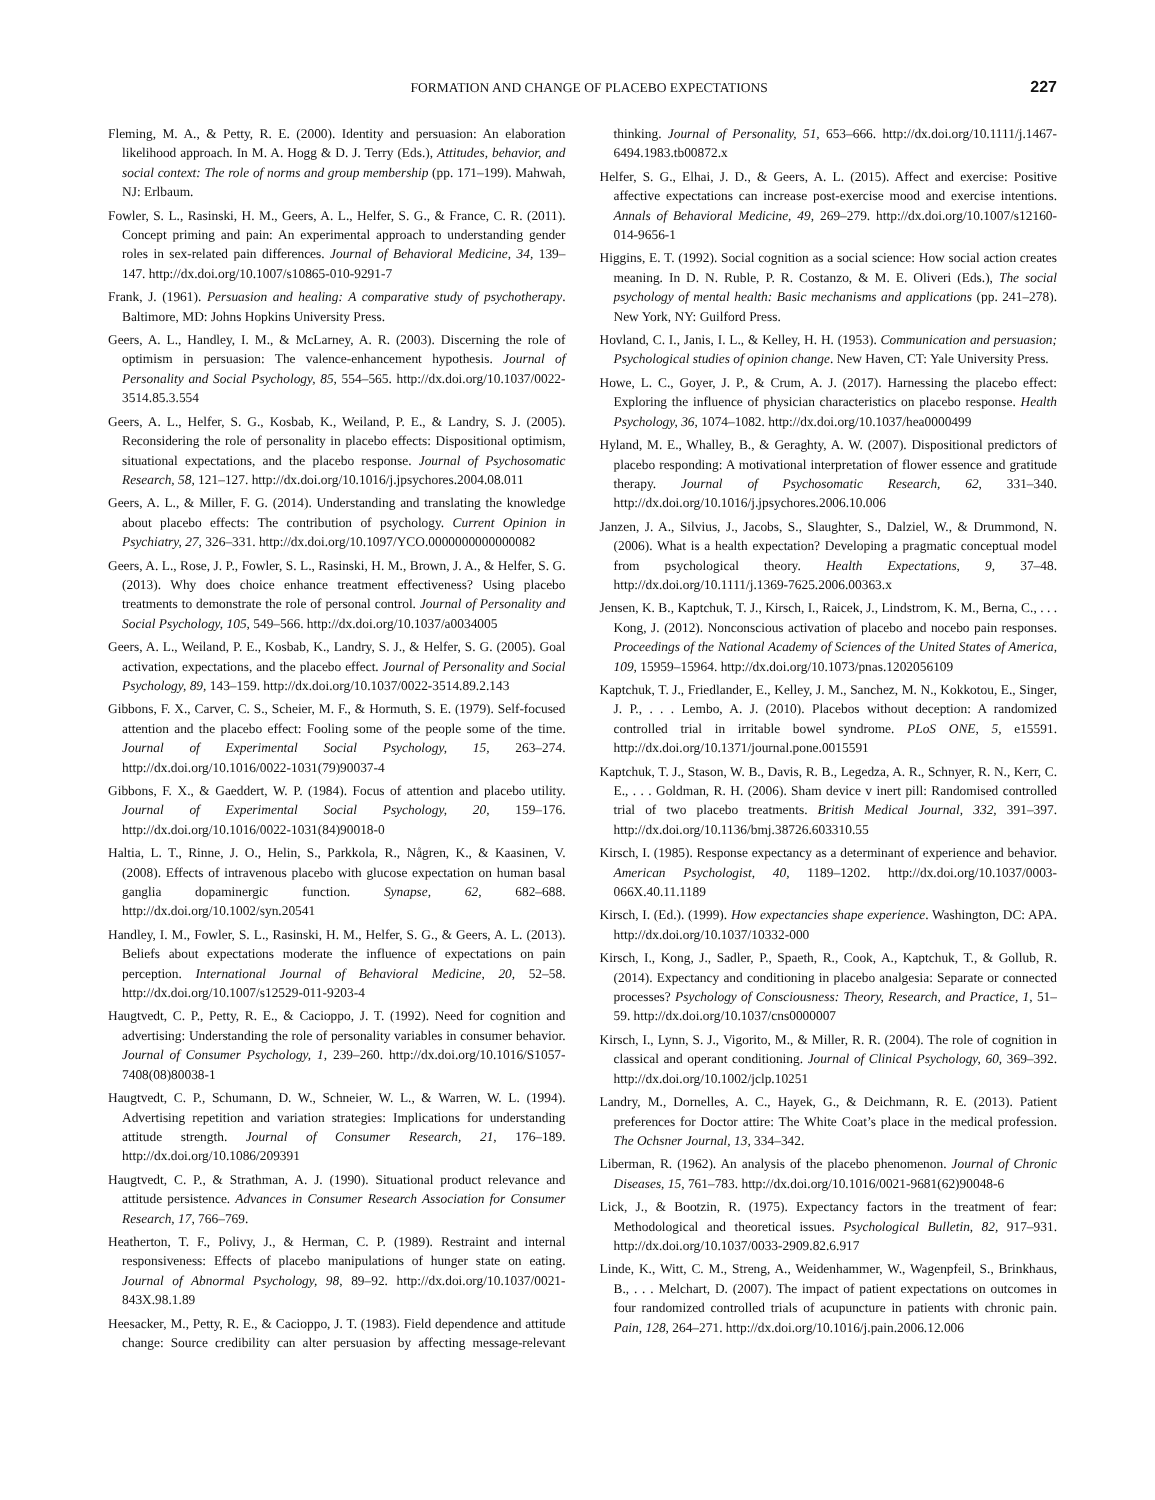FORMATION AND CHANGE OF PLACEBO EXPECTATIONS 227
Fleming, M. A., & Petty, R. E. (2000). Identity and persuasion: An elaboration likelihood approach. In M. A. Hogg & D. J. Terry (Eds.), Attitudes, behavior, and social context: The role of norms and group membership (pp. 171–199). Mahwah, NJ: Erlbaum.
Fowler, S. L., Rasinski, H. M., Geers, A. L., Helfer, S. G., & France, C. R. (2011). Concept priming and pain: An experimental approach to understanding gender roles in sex-related pain differences. Journal of Behavioral Medicine, 34, 139–147. http://dx.doi.org/10.1007/s10865-010-9291-7
Frank, J. (1961). Persuasion and healing: A comparative study of psychotherapy. Baltimore, MD: Johns Hopkins University Press.
Geers, A. L., Handley, I. M., & McLarney, A. R. (2003). Discerning the role of optimism in persuasion: The valence-enhancement hypothesis. Journal of Personality and Social Psychology, 85, 554–565. http://dx.doi.org/10.1037/0022-3514.85.3.554
Geers, A. L., Helfer, S. G., Kosbab, K., Weiland, P. E., & Landry, S. J. (2005). Reconsidering the role of personality in placebo effects: Dispositional optimism, situational expectations, and the placebo response. Journal of Psychosomatic Research, 58, 121–127. http://dx.doi.org/10.1016/j.jpsychores.2004.08.011
Geers, A. L., & Miller, F. G. (2014). Understanding and translating the knowledge about placebo effects: The contribution of psychology. Current Opinion in Psychiatry, 27, 326–331. http://dx.doi.org/10.1097/YCO.0000000000000082
Geers, A. L., Rose, J. P., Fowler, S. L., Rasinski, H. M., Brown, J. A., & Helfer, S. G. (2013). Why does choice enhance treatment effectiveness? Using placebo treatments to demonstrate the role of personal control. Journal of Personality and Social Psychology, 105, 549–566. http://dx.doi.org/10.1037/a0034005
Geers, A. L., Weiland, P. E., Kosbab, K., Landry, S. J., & Helfer, S. G. (2005). Goal activation, expectations, and the placebo effect. Journal of Personality and Social Psychology, 89, 143–159. http://dx.doi.org/10.1037/0022-3514.89.2.143
Gibbons, F. X., Carver, C. S., Scheier, M. F., & Hormuth, S. E. (1979). Self-focused attention and the placebo effect: Fooling some of the people some of the time. Journal of Experimental Social Psychology, 15, 263–274. http://dx.doi.org/10.1016/0022-1031(79)90037-4
Gibbons, F. X., & Gaeddert, W. P. (1984). Focus of attention and placebo utility. Journal of Experimental Social Psychology, 20, 159–176. http://dx.doi.org/10.1016/0022-1031(84)90018-0
Haltia, L. T., Rinne, J. O., Helin, S., Parkkola, R., Någren, K., & Kaasinen, V. (2008). Effects of intravenous placebo with glucose expectation on human basal ganglia dopaminergic function. Synapse, 62, 682–688. http://dx.doi.org/10.1002/syn.20541
Handley, I. M., Fowler, S. L., Rasinski, H. M., Helfer, S. G., & Geers, A. L. (2013). Beliefs about expectations moderate the influence of expectations on pain perception. International Journal of Behavioral Medicine, 20, 52–58. http://dx.doi.org/10.1007/s12529-011-9203-4
Haugtvedt, C. P., Petty, R. E., & Cacioppo, J. T. (1992). Need for cognition and advertising: Understanding the role of personality variables in consumer behavior. Journal of Consumer Psychology, 1, 239–260. http://dx.doi.org/10.1016/S1057-7408(08)80038-1
Haugtvedt, C. P., Schumann, D. W., Schneier, W. L., & Warren, W. L. (1994). Advertising repetition and variation strategies: Implications for understanding attitude strength. Journal of Consumer Research, 21, 176–189. http://dx.doi.org/10.1086/209391
Haugtvedt, C. P., & Strathman, A. J. (1990). Situational product relevance and attitude persistence. Advances in Consumer Research Association for Consumer Research, 17, 766–769.
Heatherton, T. F., Polivy, J., & Herman, C. P. (1989). Restraint and internal responsiveness: Effects of placebo manipulations of hunger state on eating. Journal of Abnormal Psychology, 98, 89–92. http://dx.doi.org/10.1037/0021-843X.98.1.89
Heesacker, M., Petty, R. E., & Cacioppo, J. T. (1983). Field dependence and attitude change: Source credibility can alter persuasion by affecting message-relevant thinking. Journal of Personality, 51, 653–666. http://dx.doi.org/10.1111/j.1467-6494.1983.tb00872.x
Helfer, S. G., Elhai, J. D., & Geers, A. L. (2015). Affect and exercise: Positive affective expectations can increase post-exercise mood and exercise intentions. Annals of Behavioral Medicine, 49, 269–279. http://dx.doi.org/10.1007/s12160-014-9656-1
Higgins, E. T. (1992). Social cognition as a social science: How social action creates meaning. In D. N. Ruble, P. R. Costanzo, & M. E. Oliveri (Eds.), The social psychology of mental health: Basic mechanisms and applications (pp. 241–278). New York, NY: Guilford Press.
Hovland, C. I., Janis, I. L., & Kelley, H. H. (1953). Communication and persuasion; Psychological studies of opinion change. New Haven, CT: Yale University Press.
Howe, L. C., Goyer, J. P., & Crum, A. J. (2017). Harnessing the placebo effect: Exploring the influence of physician characteristics on placebo response. Health Psychology, 36, 1074–1082. http://dx.doi.org/10.1037/hea0000499
Hyland, M. E., Whalley, B., & Geraghty, A. W. (2007). Dispositional predictors of placebo responding: A motivational interpretation of flower essence and gratitude therapy. Journal of Psychosomatic Research, 62, 331–340. http://dx.doi.org/10.1016/j.jpsychores.2006.10.006
Janzen, J. A., Silvius, J., Jacobs, S., Slaughter, S., Dalziel, W., & Drummond, N. (2006). What is a health expectation? Developing a pragmatic conceptual model from psychological theory. Health Expectations, 9, 37–48. http://dx.doi.org/10.1111/j.1369-7625.2006.00363.x
Jensen, K. B., Kaptchuk, T. J., Kirsch, I., Raicek, J., Lindstrom, K. M., Berna, C., . . . Kong, J. (2012). Nonconscious activation of placebo and nocebo pain responses. Proceedings of the National Academy of Sciences of the United States of America, 109, 15959–15964. http://dx.doi.org/10.1073/pnas.1202056109
Kaptchuk, T. J., Friedlander, E., Kelley, J. M., Sanchez, M. N., Kokkotou, E., Singer, J. P., . . . Lembo, A. J. (2010). Placebos without deception: A randomized controlled trial in irritable bowel syndrome. PLoS ONE, 5, e15591. http://dx.doi.org/10.1371/journal.pone.0015591
Kaptchuk, T. J., Stason, W. B., Davis, R. B., Legedza, A. R., Schnyer, R. N., Kerr, C. E., . . . Goldman, R. H. (2006). Sham device v inert pill: Randomised controlled trial of two placebo treatments. British Medical Journal, 332, 391–397. http://dx.doi.org/10.1136/bmj.38726.603310.55
Kirsch, I. (1985). Response expectancy as a determinant of experience and behavior. American Psychologist, 40, 1189–1202. http://dx.doi.org/10.1037/0003-066X.40.11.1189
Kirsch, I. (Ed.). (1999). How expectancies shape experience. Washington, DC: APA. http://dx.doi.org/10.1037/10332-000
Kirsch, I., Kong, J., Sadler, P., Spaeth, R., Cook, A., Kaptchuk, T., & Gollub, R. (2014). Expectancy and conditioning in placebo analgesia: Separate or connected processes? Psychology of Consciousness: Theory, Research, and Practice, 1, 51–59. http://dx.doi.org/10.1037/cns0000007
Kirsch, I., Lynn, S. J., Vigorito, M., & Miller, R. R. (2004). The role of cognition in classical and operant conditioning. Journal of Clinical Psychology, 60, 369–392. http://dx.doi.org/10.1002/jclp.10251
Landry, M., Dornelles, A. C., Hayek, G., & Deichmann, R. E. (2013). Patient preferences for Doctor attire: The White Coat’s place in the medical profession. The Ochsner Journal, 13, 334–342.
Liberman, R. (1962). An analysis of the placebo phenomenon. Journal of Chronic Diseases, 15, 761–783. http://dx.doi.org/10.1016/0021-9681(62)90048-6
Lick, J., & Bootzin, R. (1975). Expectancy factors in the treatment of fear: Methodological and theoretical issues. Psychological Bulletin, 82, 917–931. http://dx.doi.org/10.1037/0033-2909.82.6.917
Linde, K., Witt, C. M., Streng, A., Weidenhammer, W., Wagenpfeil, S., Brinkhaus, B., . . . Melchart, D. (2007). The impact of patient expectations on outcomes in four randomized controlled trials of acupuncture in patients with chronic pain. Pain, 128, 264–271. http://dx.doi.org/10.1016/j.pain.2006.12.006